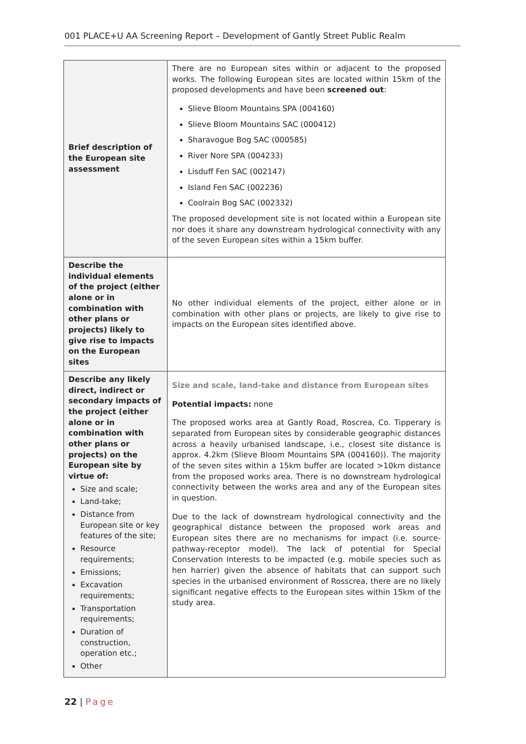001 PLACE+U AA Screening Report – Development of Gantly Street Public Realm
| Brief description of the European site assessment | There are no European sites within or adjacent to the proposed works. The following European sites are located within 15km of the proposed developments and have been screened out : Slieve Bloom Mountains SPA (004160) Slieve Bloom Mountains SAC (000412) Sharavogue Bog SAC (000585) River Nore SPA (004233) Lisduff Fen SAC (002147) Island Fen SAC (002236) Coolrain Bog SAC (002332) The proposed development site is not located within a European site nor does it share any downstream hydrological connectivity with any of the seven European sites within a 15km buffer. |
| Describe the individual elements of the project (either alone or in combination with other plans or projects) likely to give rise to impacts on the European sites | No other individual elements of the project, either alone or in combination with other plans or projects, are likely to give rise to impacts on the European sites identified above. |
| Describe any likely direct, indirect or secondary impacts of the project (either alone or in combination with other plans or projects) on the European site by virtue of: Size and scale; Land-take; Distance from European site or key features of the site; Resource requirements; Emissions; Excavation requirements; Transportation requirements; Duration of construction, operation etc.; Other | Size and scale, land-take and distance from European sites Potential impacts: none The proposed works area at Gantly Road, Roscrea, Co. Tipperary is separated from European sites by considerable geographic distances across a heavily urbanised landscape, i.e., closest site distance is approx. 4.2km (Slieve Bloom Mountains SPA (004160)). The majority of the seven sites within a 15km buffer are located >10km distance from the proposed works area. There is no downstream hydrological connectivity between the works area and any of the European sites in question. Due to the lack of downstream hydrological connectivity and the geographical distance between the proposed work areas and European sites there are no mechanisms for impact (i.e. source-pathway-receptor model). The lack of potential for Special Conservation Interests to be impacted (e.g. mobile species such as hen harrier) given the absence of habitats that can support such species in the urbanised environment of Rosscrea, there are no likely significant negative effects to the European sites within 15km of the study area. |
22 | Page